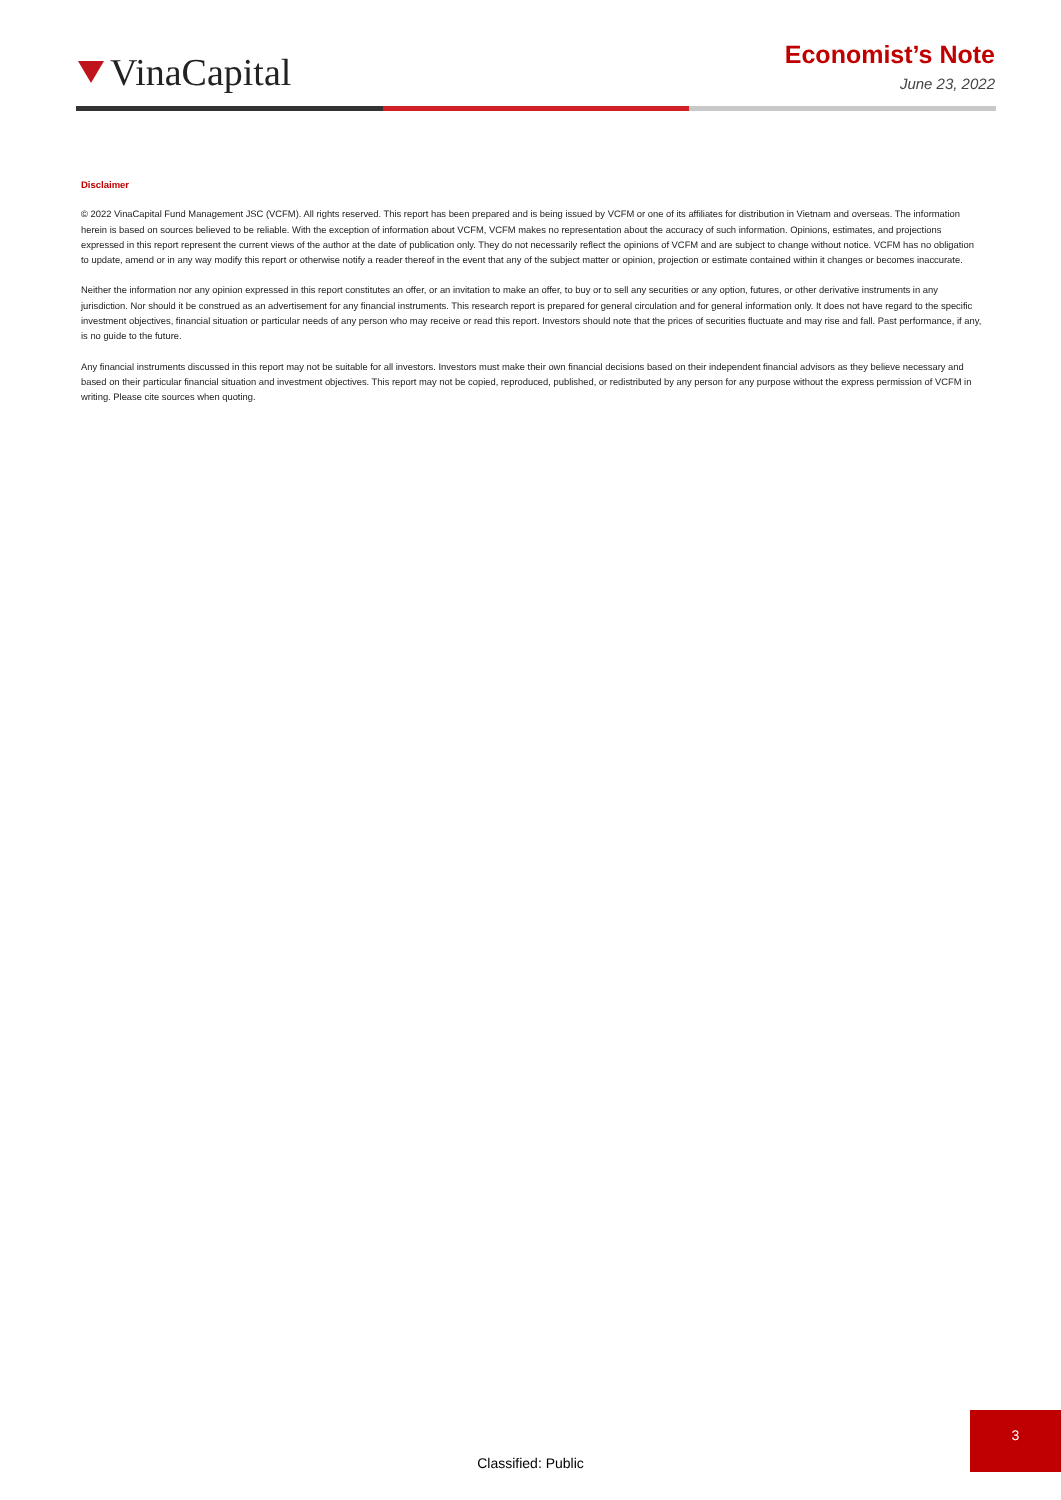VinaCapital
Economist’s Note
June 23, 2022
Disclaimer
© 2022 VinaCapital Fund Management JSC (VCFM). All rights reserved. This report has been prepared and is being issued by VCFM or one of its affiliates for distribution in Vietnam and overseas. The information herein is based on sources believed to be reliable. With the exception of information about VCFM, VCFM makes no representation about the accuracy of such information. Opinions, estimates, and projections expressed in this report represent the current views of the author at the date of publication only. They do not necessarily reflect the opinions of VCFM and are subject to change without notice. VCFM has no obligation to update, amend or in any way modify this report or otherwise notify a reader thereof in the event that any of the subject matter or opinion, projection or estimate contained within it changes or becomes inaccurate.
Neither the information nor any opinion expressed in this report constitutes an offer, or an invitation to make an offer, to buy or to sell any securities or any option, futures, or other derivative instruments in any jurisdiction. Nor should it be construed as an advertisement for any financial instruments. This research report is prepared for general circulation and for general information only. It does not have regard to the specific investment objectives, financial situation or particular needs of any person who may receive or read this report. Investors should note that the prices of securities fluctuate and may rise and fall. Past performance, if any, is no guide to the future.
Any financial instruments discussed in this report may not be suitable for all investors. Investors must make their own financial decisions based on their independent financial advisors as they believe necessary and based on their particular financial situation and investment objectives. This report may not be copied, reproduced, published, or redistributed by any person for any purpose without the express permission of VCFM in writing. Please cite sources when quoting.
3
Classified: Public